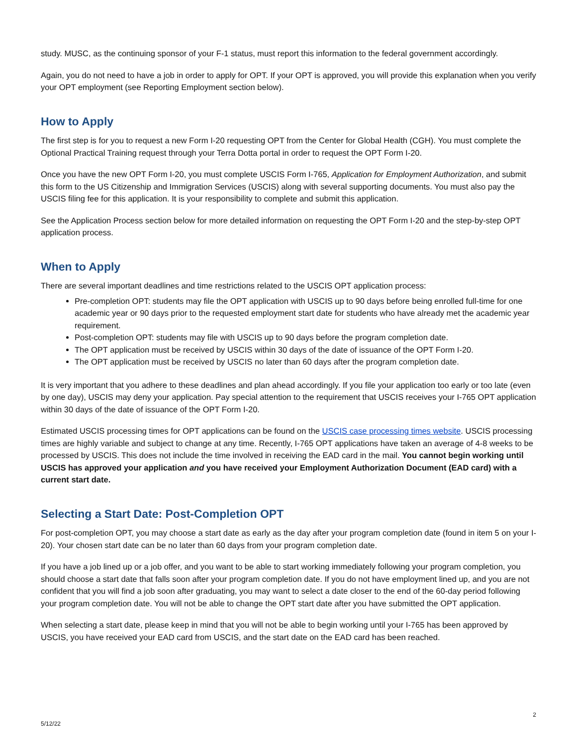study. MUSC, as the continuing sponsor of your F-1 status, must report this information to the federal government accordingly.
Again, you do not need to have a job in order to apply for OPT. If your OPT is approved, you will provide this explanation when you verify your OPT employment (see Reporting Employment section below).
How to Apply
The first step is for you to request a new Form I-20 requesting OPT from the Center for Global Health (CGH). You must complete the Optional Practical Training request through your Terra Dotta portal in order to request the OPT Form I-20.
Once you have the new OPT Form I-20, you must complete USCIS Form I-765, Application for Employment Authorization, and submit this form to the US Citizenship and Immigration Services (USCIS) along with several supporting documents. You must also pay the USCIS filing fee for this application. It is your responsibility to complete and submit this application.
See the Application Process section below for more detailed information on requesting the OPT Form I-20 and the step-by-step OPT application process.
When to Apply
There are several important deadlines and time restrictions related to the USCIS OPT application process:
Pre-completion OPT: students may file the OPT application with USCIS up to 90 days before being enrolled full-time for one academic year or 90 days prior to the requested employment start date for students who have already met the academic year requirement.
Post-completion OPT: students may file with USCIS up to 90 days before the program completion date.
The OPT application must be received by USCIS within 30 days of the date of issuance of the OPT Form I-20.
The OPT application must be received by USCIS no later than 60 days after the program completion date.
It is very important that you adhere to these deadlines and plan ahead accordingly. If you file your application too early or too late (even by one day), USCIS may deny your application. Pay special attention to the requirement that USCIS receives your I-765 OPT application within 30 days of the date of issuance of the OPT Form I-20.
Estimated USCIS processing times for OPT applications can be found on the USCIS case processing times website. USCIS processing times are highly variable and subject to change at any time. Recently, I-765 OPT applications have taken an average of 4-8 weeks to be processed by USCIS. This does not include the time involved in receiving the EAD card in the mail. You cannot begin working until USCIS has approved your application and you have received your Employment Authorization Document (EAD card) with a current start date.
Selecting a Start Date: Post-Completion OPT
For post-completion OPT, you may choose a start date as early as the day after your program completion date (found in item 5 on your I-20). Your chosen start date can be no later than 60 days from your program completion date.
If you have a job lined up or a job offer, and you want to be able to start working immediately following your program completion, you should choose a start date that falls soon after your program completion date. If you do not have employment lined up, and you are not confident that you will find a job soon after graduating, you may want to select a date closer to the end of the 60-day period following your program completion date. You will not be able to change the OPT start date after you have submitted the OPT application.
When selecting a start date, please keep in mind that you will not be able to begin working until your I-765 has been approved by USCIS, you have received your EAD card from USCIS, and the start date on the EAD card has been reached.
5/12/22 2